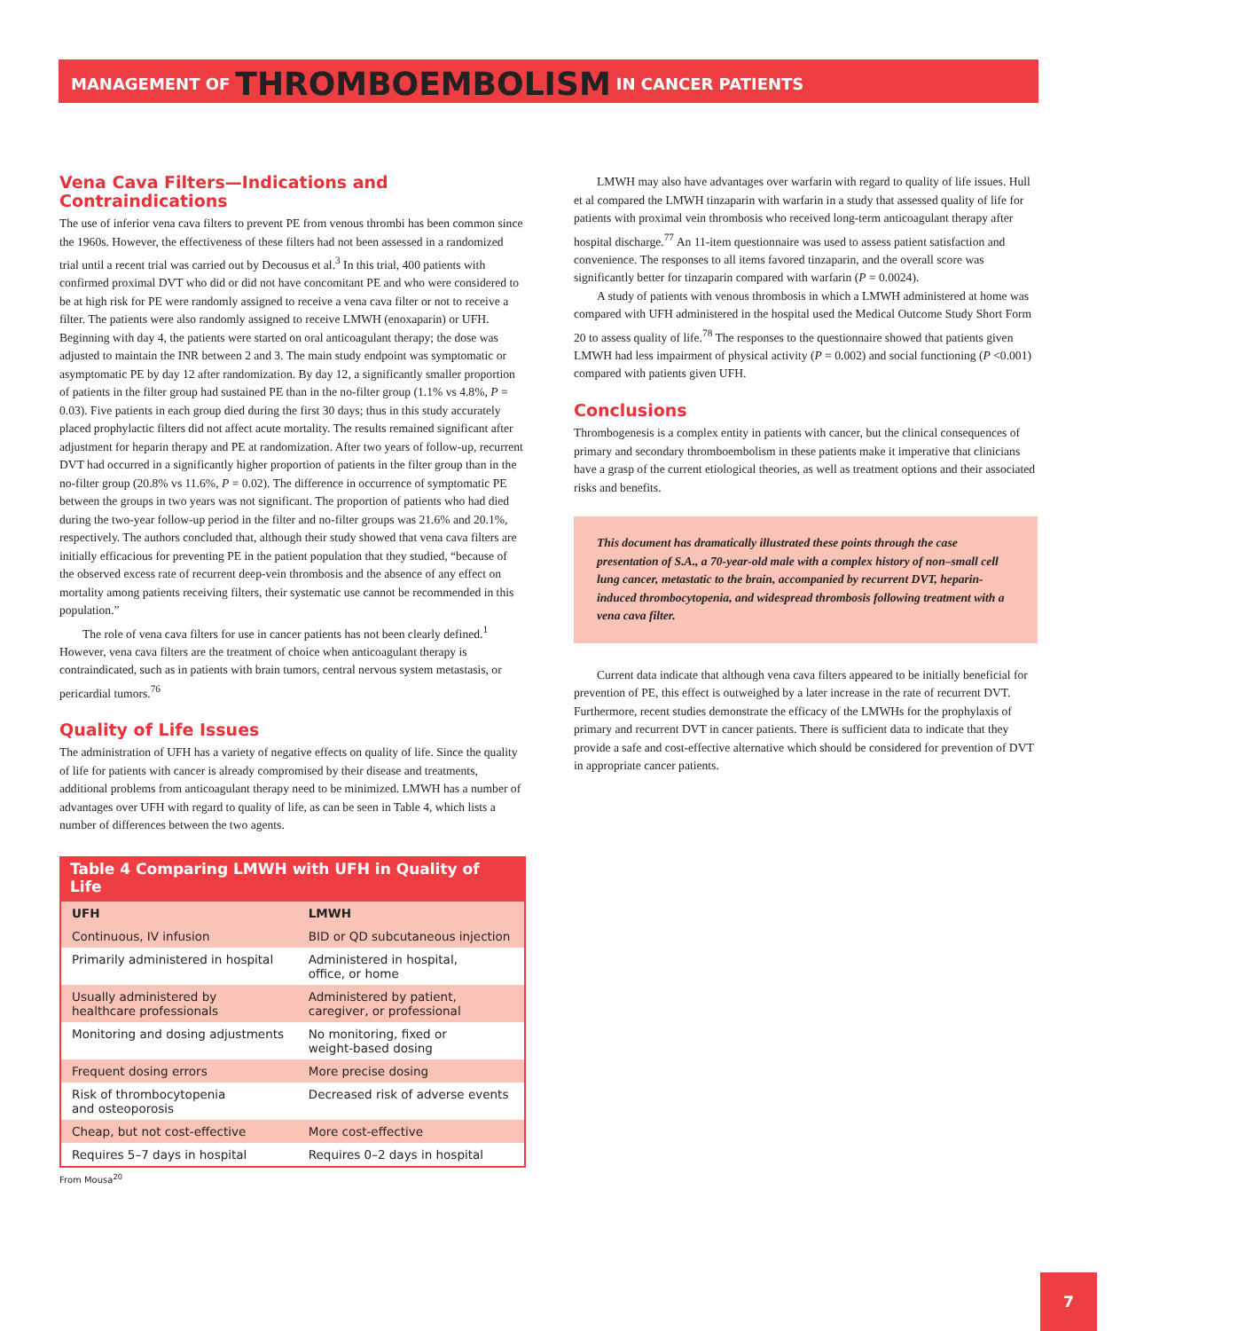MANAGEMENT OF THROMBOEMBOLISM IN CANCER PATIENTS
Vena Cava Filters—Indications and Contraindications
The use of inferior vena cava filters to prevent PE from venous thrombi has been common since the 1960s. However, the effectiveness of these filters had not been assessed in a randomized trial until a recent trial was carried out by Decousus et al.<sup>3</sup> In this trial, 400 patients with confirmed proximal DVT who did or did not have concomitant PE and who were considered to be at high risk for PE were randomly assigned to receive a vena cava filter or not to receive a filter. The patients were also randomly assigned to receive LMWH (enoxaparin) or UFH. Beginning with day 4, the patients were started on oral anticoagulant therapy; the dose was adjusted to maintain the INR between 2 and 3. The main study endpoint was symptomatic or asymptomatic PE by day 12 after randomization. By day 12, a significantly smaller proportion of patients in the filter group had sustained PE than in the no-filter group (1.1% vs 4.8%, P = 0.03). Five patients in each group died during the first 30 days; thus in this study accurately placed prophylactic filters did not affect acute mortality. The results remained significant after adjustment for heparin therapy and PE at randomization. After two years of follow-up, recurrent DVT had occurred in a significantly higher proportion of patients in the filter group than in the no-filter group (20.8% vs 11.6%, P = 0.02). The difference in occurrence of symptomatic PE between the groups in two years was not significant. The proportion of patients who had died during the two-year follow-up period in the filter and no-filter groups was 21.6% and 20.1%, respectively. The authors concluded that, although their study showed that vena cava filters are initially efficacious for preventing PE in the patient population that they studied, “because of the observed excess rate of recurrent deep-vein thrombosis and the absence of any effect on mortality among patients receiving filters, their systematic use cannot be recommended in this population.”
The role of vena cava filters for use in cancer patients has not been clearly defined.<sup>1</sup> However, vena cava filters are the treatment of choice when anticoagulant therapy is contraindicated, such as in patients with brain tumors, central nervous system metastasis, or pericardial tumors.<sup>76</sup>
Quality of Life Issues
The administration of UFH has a variety of negative effects on quality of life. Since the quality of life for patients with cancer is already compromised by their disease and treatments, additional problems from anticoagulant therapy need to be minimized. LMWH has a number of advantages over UFH with regard to quality of life, as can be seen in Table 4, which lists a number of differences between the two agents.
Table 4 Comparing LMWH with UFH in Quality of Life
| UFH | LMWH |
| --- | --- |
| Continuous, IV infusion | BID or QD subcutaneous injection |
| Primarily administered in hospital | Administered in hospital, office, or home |
| Usually administered by healthcare professionals | Administered by patient, caregiver, or professional |
| Monitoring and dosing adjustments | No monitoring, fixed or weight-based dosing |
| Frequent dosing errors | More precise dosing |
| Risk of thrombocytopenia and osteoporosis | Decreased risk of adverse events |
| Cheap, but not cost-effective | More cost-effective |
| Requires 5–7 days in hospital | Requires 0–2 days in hospital |
From Mousa<sup>20</sup>
LMWH may also have advantages over warfarin with regard to quality of life issues. Hull et al compared the LMWH tinzaparin with warfarin in a study that assessed quality of life for patients with proximal vein thrombosis who received long-term anticoagulant therapy after hospital discharge.<sup>77</sup> An 11-item questionnaire was used to assess patient satisfaction and convenience. The responses to all items favored tinzaparin, and the overall score was significantly better for tinzaparin compared with warfarin (P = 0.0024).
A study of patients with venous thrombosis in which a LMWH administered at home was compared with UFH administered in the hospital used the Medical Outcome Study Short Form 20 to assess quality of life.<sup>78</sup> The responses to the questionnaire showed that patients given LMWH had less impairment of physical activity (P = 0.002) and social functioning (P <0.001) compared with patients given UFH.
Conclusions
Thrombogenesis is a complex entity in patients with cancer, but the clinical consequences of primary and secondary thromboembolism in these patients make it imperative that clinicians have a grasp of the current etiological theories, as well as treatment options and their associated risks and benefits.
This document has dramatically illustrated these points through the case presentation of S.A., a 70-year-old male with a complex history of non–small cell lung cancer, metastatic to the brain, accompanied by recurrent DVT, heparin-induced thrombocytopenia, and widespread thrombosis following treatment with a vena cava filter.
Current data indicate that although vena cava filters appeared to be initially beneficial for prevention of PE, this effect is outweighed by a later increase in the rate of recurrent DVT. Furthermore, recent studies demonstrate the efficacy of the LMWHs for the prophylaxis of primary and recurrent DVT in cancer patients. There is sufficient data to indicate that they provide a safe and cost-effective alternative which should be considered for prevention of DVT in appropriate cancer patients.
7